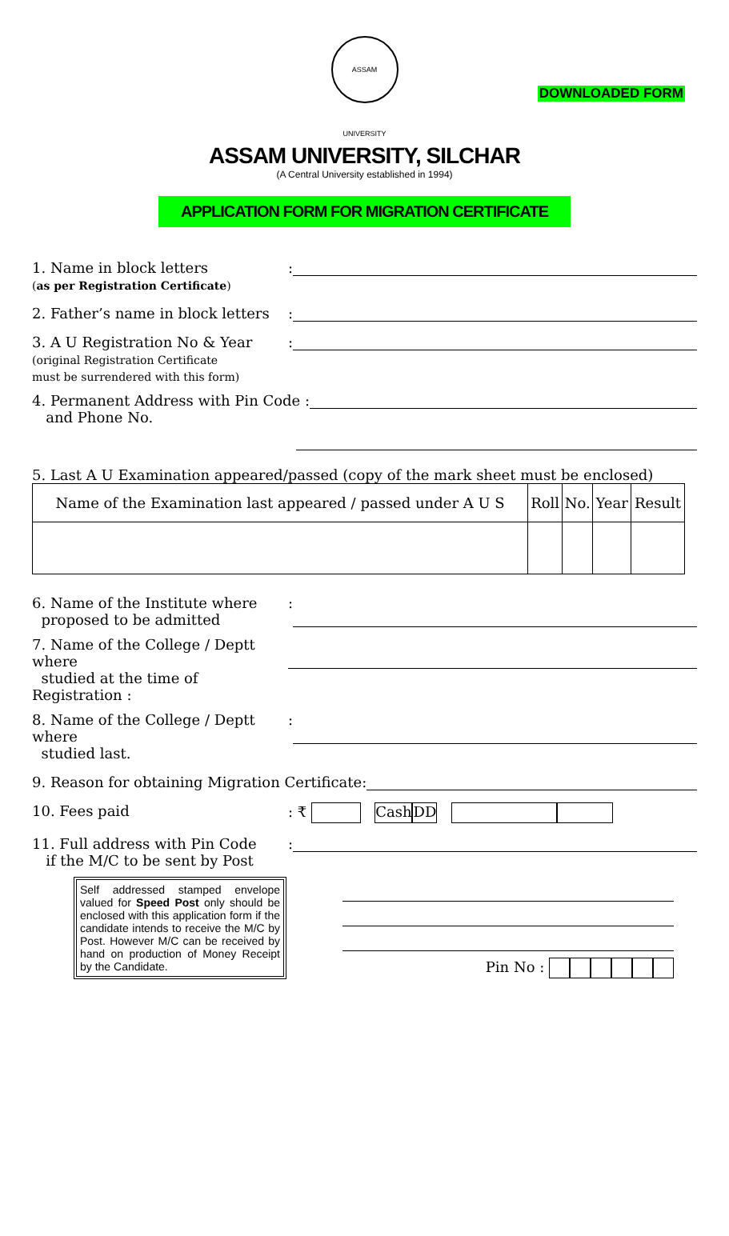ASSAM UNIVERSITY
DOWNLOADED FORM
ASSAM UNIVERSITY, SILCHAR
(A Central University established in 1994)
APPLICATION FORM FOR MIGRATION CERTIFICATE
1. Name in block letters
(as per Registration Certificate)
:
2. Father’s name in block letters
:
3. A U Registration No & Year
(original Registration Certificate
must be surrendered with this form)
:
4. Permanent Address with Pin Code :
and Phone No.
5. Last A U Examination appeared/passed (copy of the mark sheet must be enclosed)
| Name of the Examination last appeared / passed under A U S | Roll | No. | Year | Result |
| --- | --- | --- | --- | --- |
6. Name of the Institute where
proposed to be admitted
:
7. Name of the College / Deptt where
studied at the time of Registration :
8. Name of the College / Deptt where
studied last.
:
9. Reason for obtaining Migration Certificate:
10. Fees paid : ₹ Cash DD
11. Full address with Pin Code
if the M/C to be sent by Post
:
Self addressed stamped envelope valued for Speed Post only should be enclosed with this application form if the candidate intends to receive the M/C by Post. However M/C can be received by hand on production of Money Receipt by the Candidate.
Pin No :